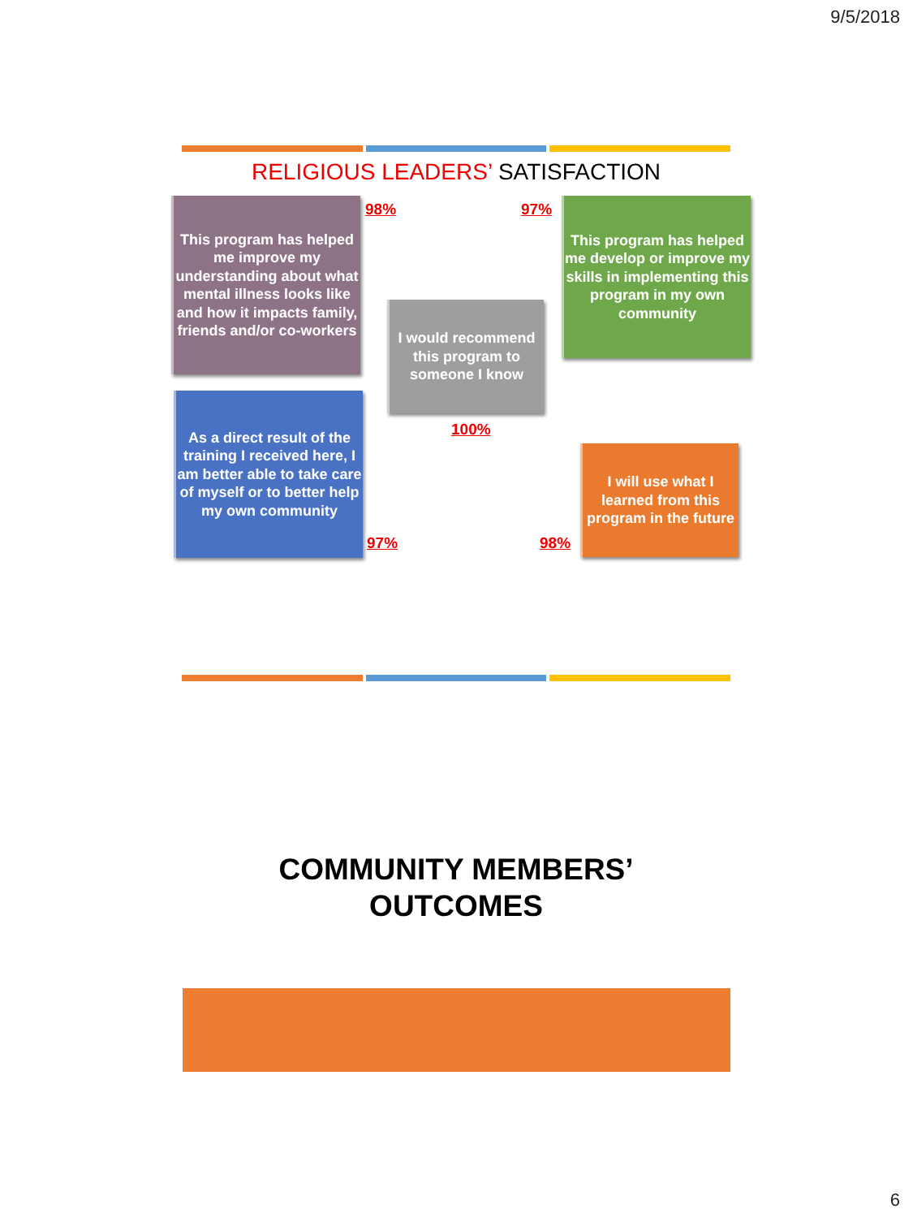9/5/2018
RELIGIOUS LEADERS’ SATISFACTION
This program has helped me improve my understanding about what mental illness looks like and how it impacts family, friends and/or co-workers
98% 97%
This program has helped me develop or improve my skills in implementing this program in my own community
I would recommend this program to someone I know
100%
As a direct result of the training I received here, I am better able to take care of myself or to better help my own community
97% 98%
I will use what I learned from this program in the future
COMMUNITY MEMBERS’
OUTCOMES
6